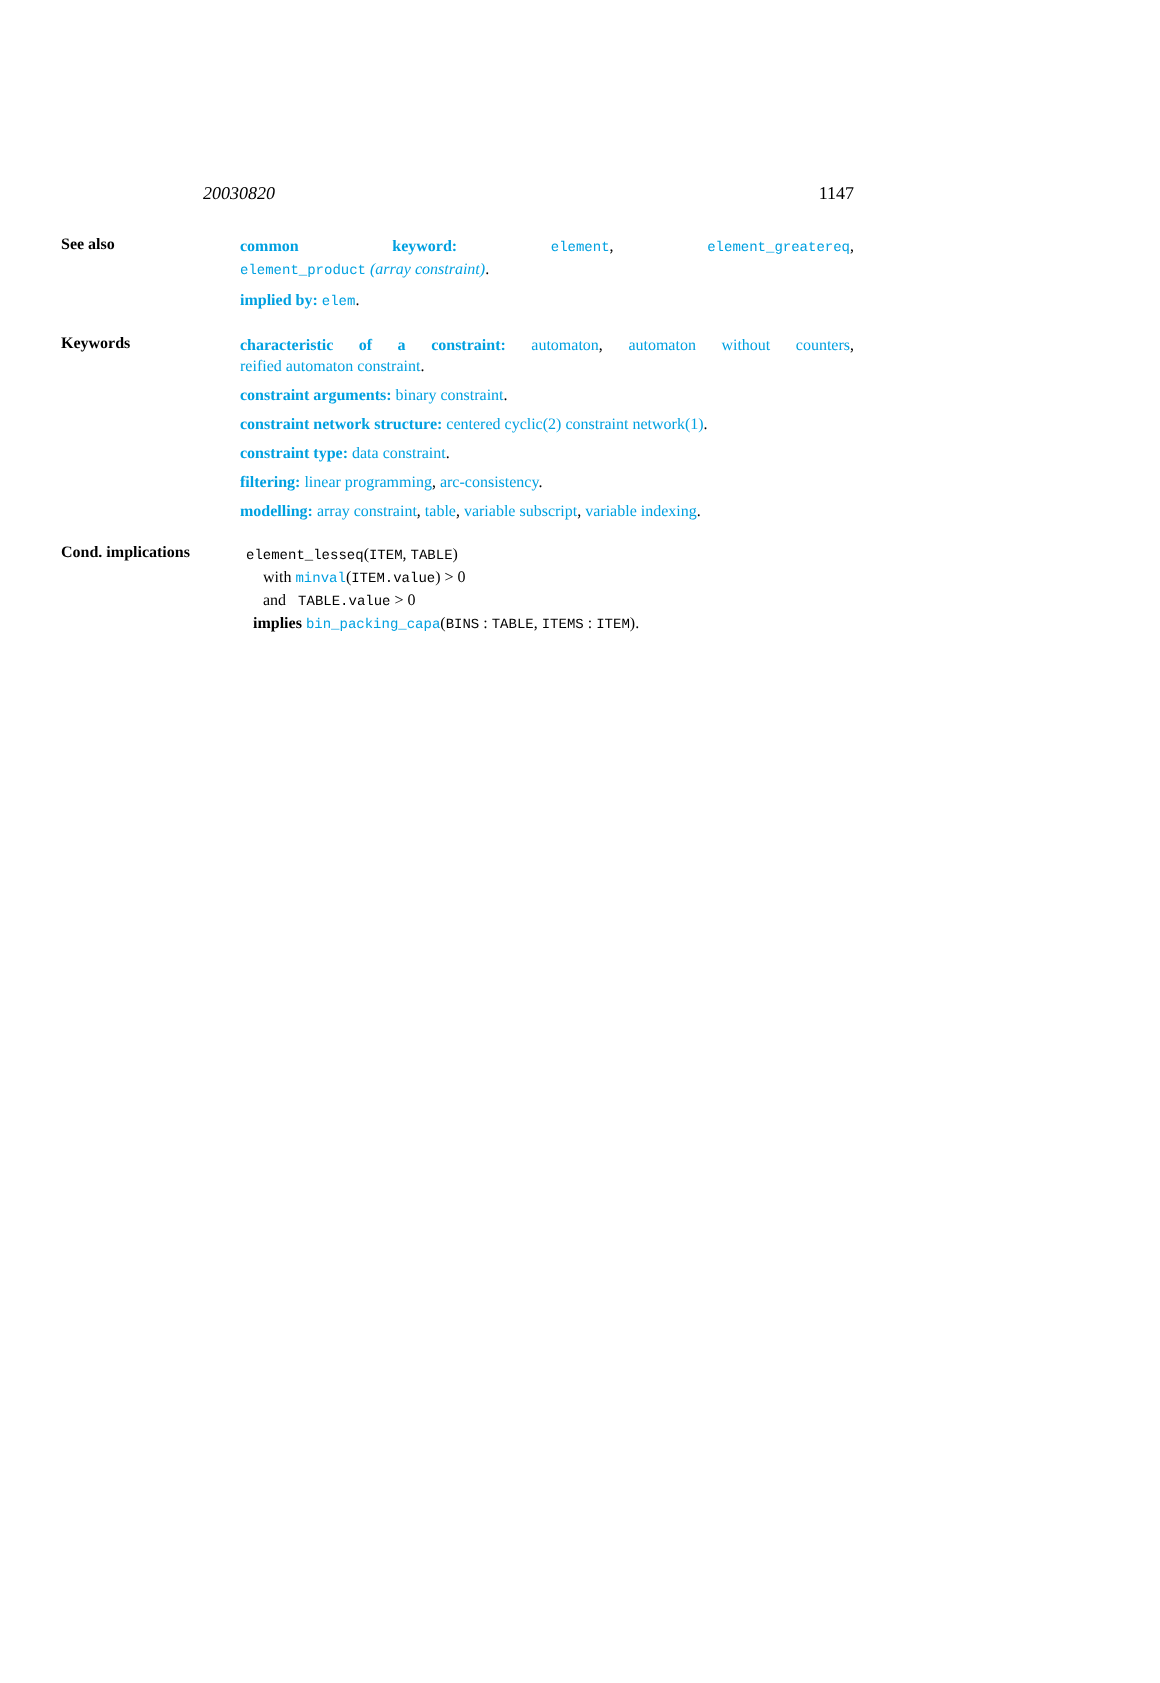20030820 1147
See also
common keyword: element, element_greatereq,
element_product (array constraint).
implied by: elem.
Keywords
characteristic of a constraint: automaton, automaton without counters,
reified automaton constraint.
constraint arguments: binary constraint.
constraint network structure: centered cyclic(2) constraint network(1).
constraint type: data constraint.
filtering: linear programming, arc-consistency.
modelling: array constraint, table, variable subscript, variable indexing.
Cond. implications
element_lesseq(ITEM, TABLE)
with minval(ITEM.value) > 0
and TABLE.value > 0
implies bin_packing_capa(BINS : TABLE, ITEMS : ITEM).